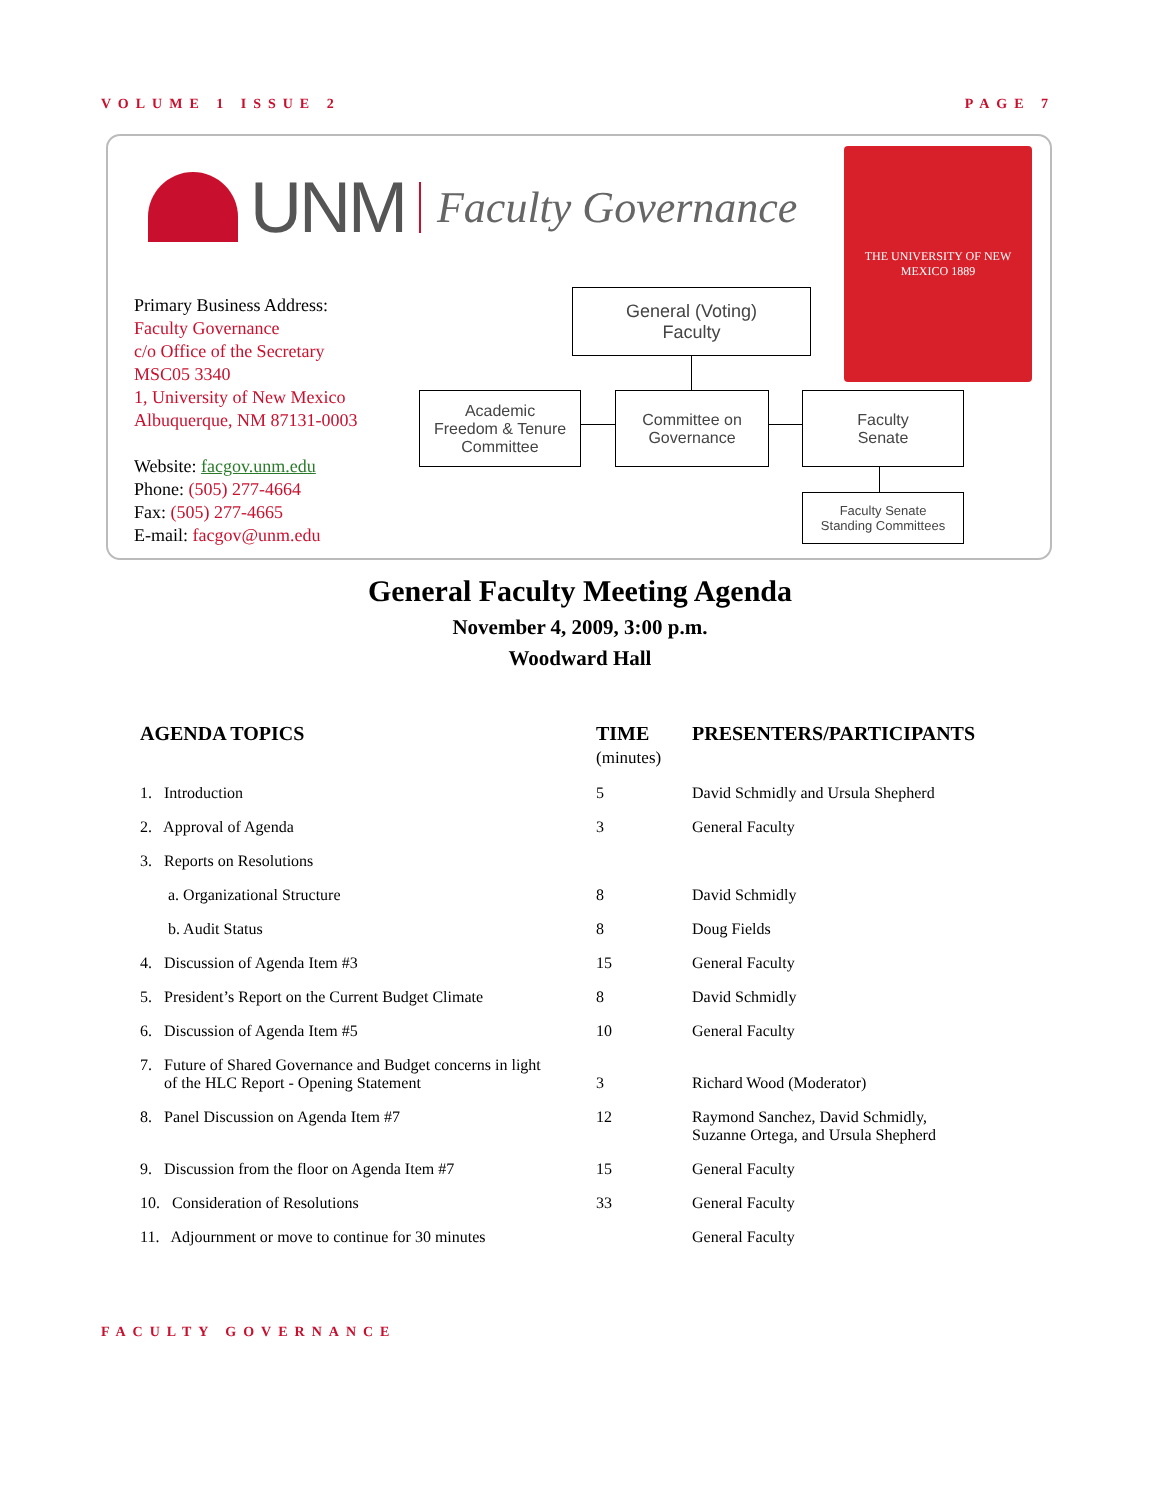VOLUME 1 ISSUE 2 PAGE 7
UNM Faculty Governance
Primary Business Address:
Faculty Governance
c/o Office of the Secretary
MSC05 3340
1, University of New Mexico
Albuquerque, NM 87131-0003
Website: facgov.unm.edu
Phone: (505) 277-4664
Fax: (505) 277-4665
E-mail: facgov@unm.edu
THE UNIVERSITY OF NEW MEXICO 1889
General (Voting)
Faculty
Academic
Freedom & Tenure
Committee
Committee on
Governance
Faculty
Senate
Faculty Senate
Standing Committees
General Faculty Meeting Agenda
November 4, 2009, 3:00 p.m.
Woodward Hall
| AGENDA TOPICS | TIME (minutes) | PRESENTERS/PARTICIPANTS |
| --- | --- | --- |
| 1. Introduction | 5 | David Schmidly and Ursula Shepherd |
| 2. Approval of Agenda | 3 | General Faculty |
| 3. Reports on Resolutions | | |
| a. Organizational Structure | 8 | David Schmidly |
| b. Audit Status | 8 | Doug Fields |
| 4. Discussion of Agenda Item #3 | 15 | General Faculty |
| 5. President’s Report on the Current Budget Climate | 8 | David Schmidly |
| 6. Discussion of Agenda Item #5 | 10 | General Faculty |
| 7. Future of Shared Governance and Budget concerns in light of the HLC Report - Opening Statement | 3 | Richard Wood (Moderator) |
| 8. Panel Discussion on Agenda Item #7 | 12 | Raymond Sanchez, David Schmidly, Suzanne Ortega, and Ursula Shepherd |
| 9. Discussion from the floor on Agenda Item #7 | 15 | General Faculty |
| 10. Consideration of Resolutions | 33 | General Faculty |
| 11. Adjournment or move to continue for 30 minutes | | General Faculty |
FACULTY GOVERNANCE